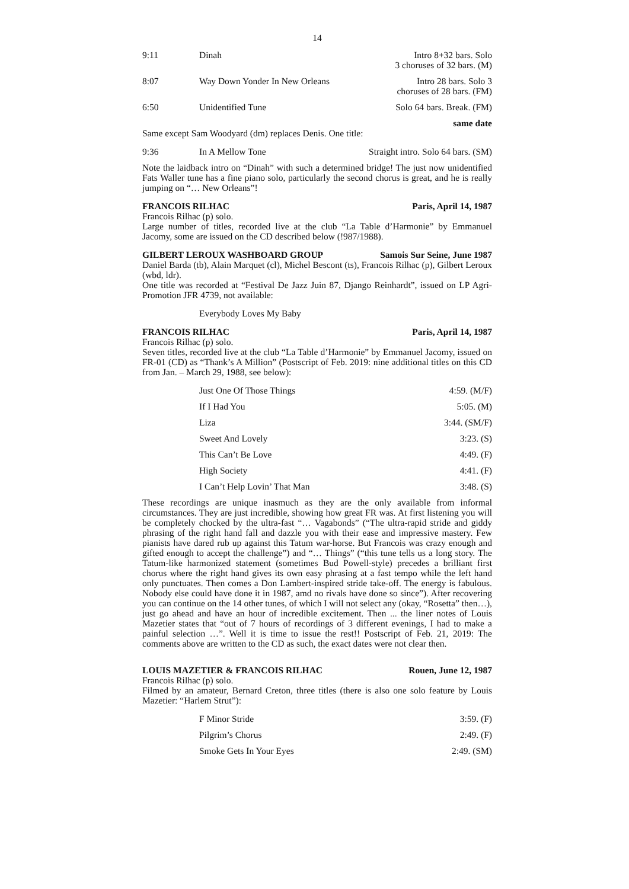14
| 9:11 | Dinah | Intro 8+32 bars. Solo 3 choruses of 32 bars. (M) |
| 8:07 | Way Down Yonder In New Orleans | Intro 28 bars. Solo 3 choruses of 28 bars. (FM) |
| 6:50 | Unidentified Tune | Solo 64 bars. Break. (FM) |
same date
Same except Sam Woodyard (dm) replaces Denis. One title:
| 9:36 | In A Mellow Tone | Straight intro. Solo 64 bars. (SM) |
Note the laidback intro on “Dinah” with such a determined bridge! The just now unidentified Fats Waller tune has a fine piano solo, particularly the second chorus is great, and he is really jumping on “… New Orleans”!
FRANCOIS RILHAC Paris, April 14, 1987
Francois Rilhac (p) solo.
Large number of titles, recorded live at the club “La Table d’Harmonie” by Emmanuel Jacomy, some are issued on the CD described below (!987/1988).
GILBERT LEROUX WASHBOARD GROUP Samois Sur Seine, June 1987
Daniel Barda (tb), Alain Marquet (cl), Michel Bescont (ts), Francois Rilhac (p), Gilbert Leroux (wbd, ldr).
One title was recorded at “Festival De Jazz Juin 87, Django Reinhardt”, issued on LP Agri-Promotion JFR 4739, not available:
Everybody Loves My Baby
FRANCOIS RILHAC Paris, April 14, 1987
Francois Rilhac (p) solo.
Seven titles, recorded live at the club “La Table d’Harmonie” by Emmanuel Jacomy, issued on FR-01 (CD) as “Thank’s A Million” (Postscript of Feb. 2019: nine additional titles on this CD from Jan. – March 29, 1988, see below):
| Just One Of Those Things | 4:59. (M/F) |
| If I Had You | 5:05. (M) |
| Liza | 3:44. (SM/F) |
| Sweet And Lovely | 3:23. (S) |
| This Can’t Be Love | 4:49. (F) |
| High Society | 4:41. (F) |
| I Can’t Help Lovin’ That Man | 3:48. (S) |
These recordings are unique inasmuch as they are the only available from informal circumstances. They are just incredible, showing how great FR was. At first listening you will be completely chocked by the ultra-fast “… Vagabonds” (“The ultra-rapid stride and giddy phrasing of the right hand fall and dazzle you with their ease and impressive mastery. Few pianists have dared rub up against this Tatum war-horse. But Francois was crazy enough and gifted enough to accept the challenge”) and “… Things” (“this tune tells us a long story. The Tatum-like harmonized statement (sometimes Bud Powell-style) precedes a brilliant first chorus where the right hand gives its own easy phrasing at a fast tempo while the left hand only punctuates. Then comes a Don Lambert-inspired stride take-off. The energy is fabulous. Nobody else could have done it in 1987, amd no rivals have done so since”). After recovering you can continue on the 14 other tunes, of which I will not select any (okay, “Rosetta” then…), just go ahead and have an hour of incredible excitement. Then ... the liner notes of Louis Mazetier states that “out of 7 hours of recordings of 3 different evenings, I had to make a painful selection …”. Well it is time to issue the rest!! Postscript of Feb. 21, 2019: The comments above are written to the CD as such, the exact dates were not clear then.
LOUIS MAZETIER & FRANCOIS RILHAC Rouen, June 12, 1987
Francois Rilhac (p) solo.
Filmed by an amateur, Bernard Creton, three titles (there is also one solo feature by Louis Mazetier: “Harlem Strut”):
| F Minor Stride | 3:59. (F) |
| Pilgrim’s Chorus | 2:49. (F) |
| Smoke Gets In Your Eyes | 2:49. (SM) |